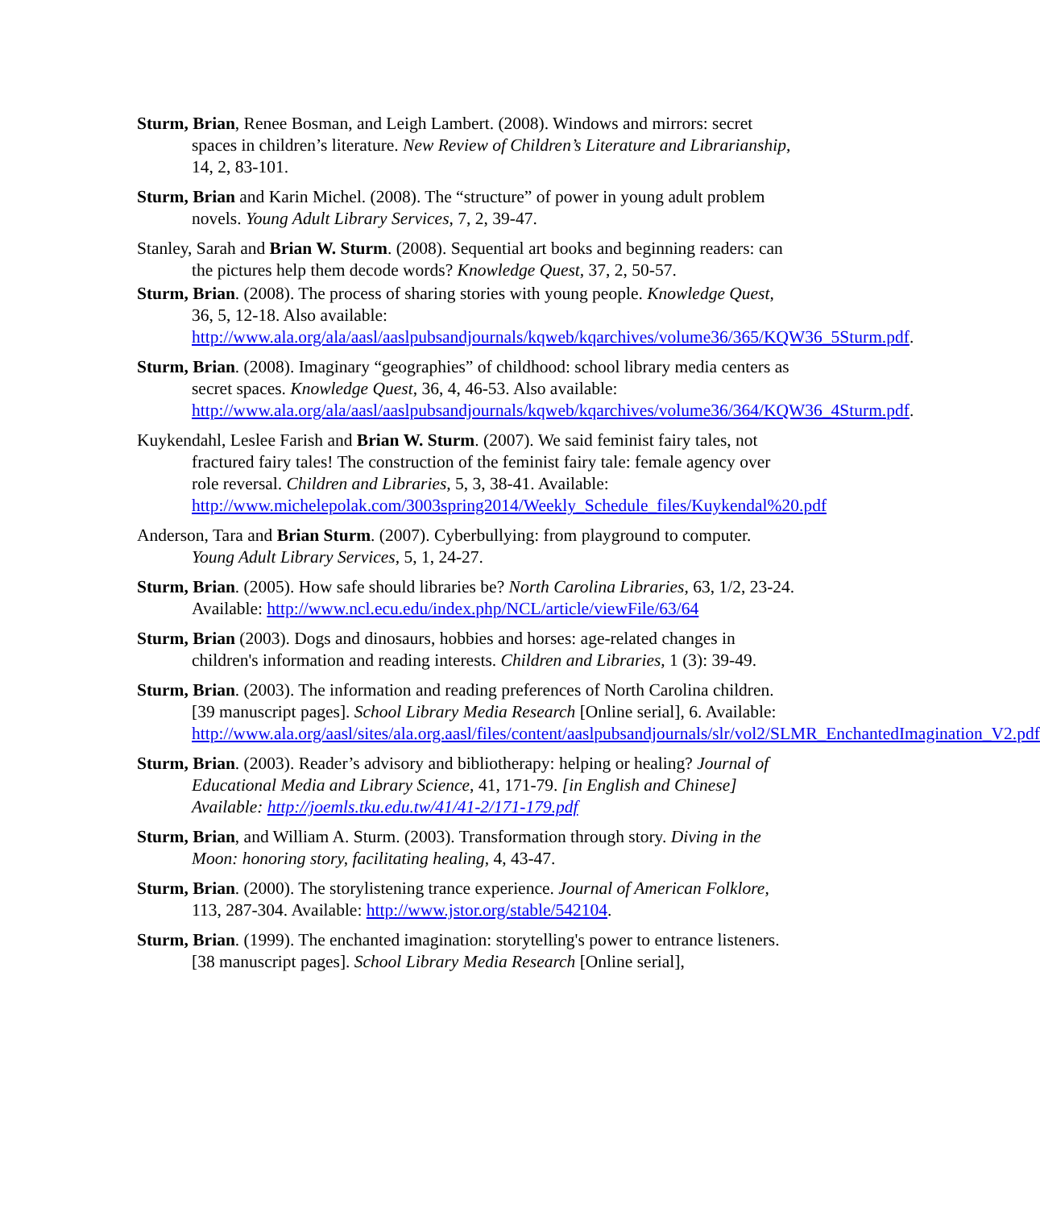Sturm, Brian, Renee Bosman, and Leigh Lambert. (2008). Windows and mirrors: secret spaces in children’s literature. New Review of Children’s Literature and Librarianship, 14, 2, 83-101.
Sturm, Brian and Karin Michel. (2008). The “structure” of power in young adult problem novels. Young Adult Library Services, 7, 2, 39-47.
Stanley, Sarah and Brian W. Sturm. (2008). Sequential art books and beginning readers: can the pictures help them decode words? Knowledge Quest, 37, 2, 50-57.
Sturm, Brian. (2008). The process of sharing stories with young people. Knowledge Quest, 36, 5, 12-18. Also available: http://www.ala.org/ala/aasl/aaslpubsandjournals/kqweb/kqarchives/volume36/365/KQW36_5Sturm.pdf.
Sturm, Brian. (2008). Imaginary “geographies” of childhood: school library media centers as secret spaces. Knowledge Quest, 36, 4, 46-53. Also available: http://www.ala.org/ala/aasl/aaslpubsandjournals/kqweb/kqarchives/volume36/364/KQW36_4Sturm.pdf.
Kuykendahl, Leslee Farish and Brian W. Sturm. (2007). We said feminist fairy tales, not fractured fairy tales! The construction of the feminist fairy tale: female agency over role reversal. Children and Libraries, 5, 3, 38-41. Available: http://www.michelepolak.com/3003spring2014/Weekly_Schedule_files/Kuykendal%20.pdf
Anderson, Tara and Brian Sturm. (2007). Cyberbullying: from playground to computer. Young Adult Library Services, 5, 1, 24-27.
Sturm, Brian. (2005). How safe should libraries be? North Carolina Libraries, 63, 1/2, 23-24. Available: http://www.ncl.ecu.edu/index.php/NCL/article/viewFile/63/64
Sturm, Brian (2003). Dogs and dinosaurs, hobbies and horses: age-related changes in children's information and reading interests. Children and Libraries, 1 (3): 39-49.
Sturm, Brian. (2003). The information and reading preferences of North Carolina children. [39 manuscript pages]. School Library Media Research [Online serial], 6. Available: http://www.ala.org/aasl/sites/ala.org.aasl/files/content/aaslpubsandjournals/slr/vol2/SLMR_EnchantedImagination_V2.pdf
Sturm, Brian. (2003). Reader’s advisory and bibliotherapy: helping or healing? Journal of Educational Media and Library Science, 41, 171-79. [in English and Chinese] Available: http://joemls.tku.edu.tw/41/41-2/171-179.pdf
Sturm, Brian, and William A. Sturm. (2003). Transformation through story. Diving in the Moon: honoring story, facilitating healing, 4, 43-47.
Sturm, Brian. (2000). The storylistening trance experience. Journal of American Folklore, 113, 287-304. Available: http://www.jstor.org/stable/542104.
Sturm, Brian. (1999). The enchanted imagination: storytelling's power to entrance listeners. [38 manuscript pages]. School Library Media Research [Online serial],